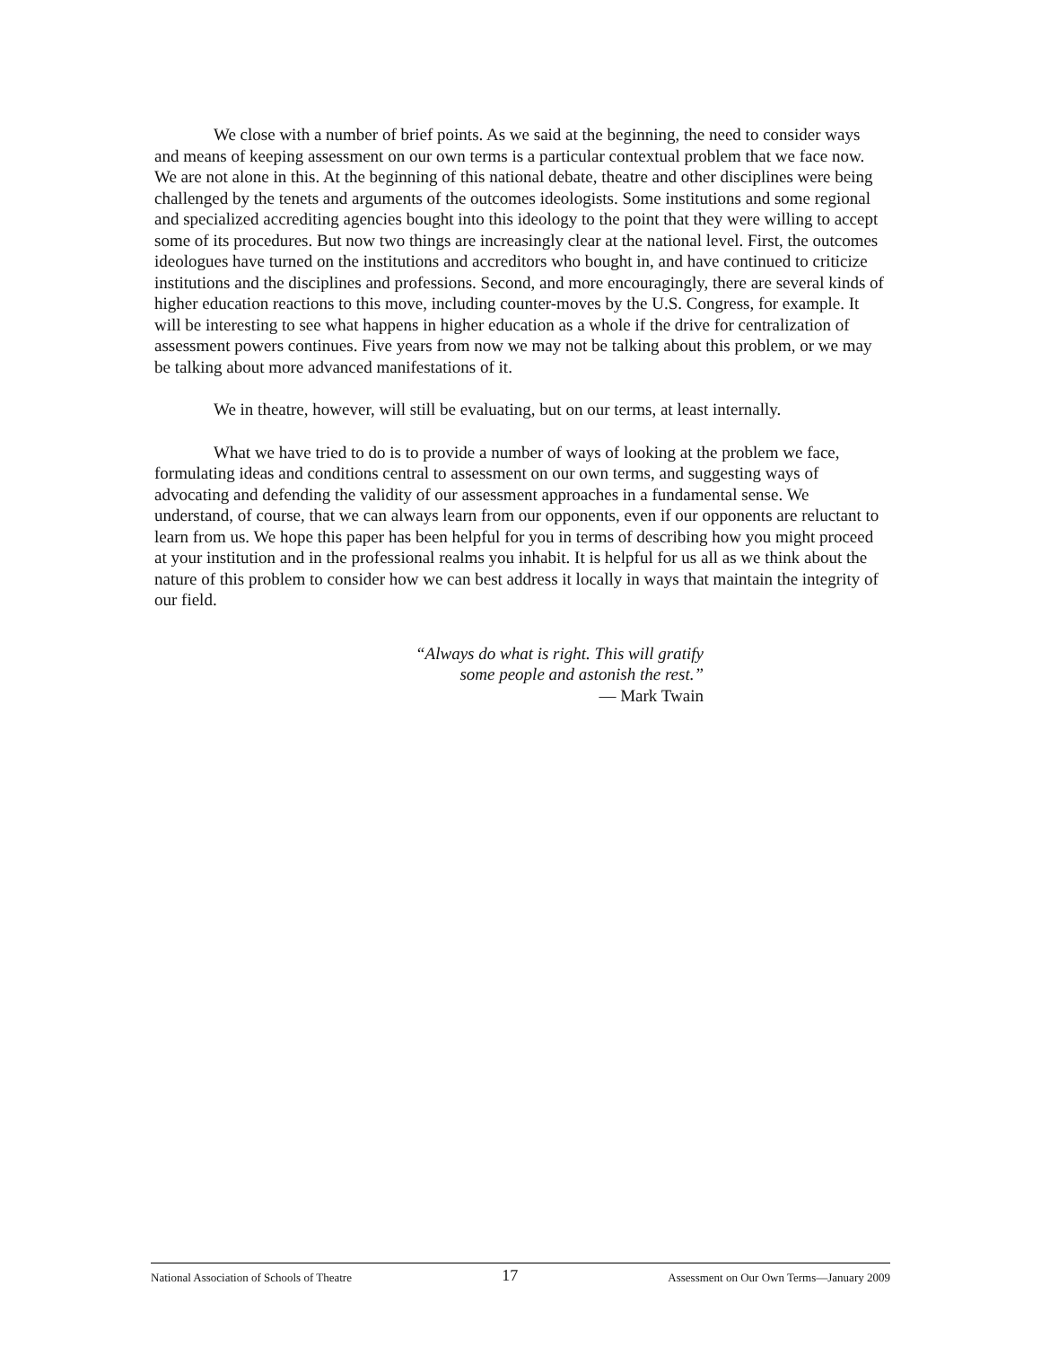We close with a number of brief points. As we said at the beginning, the need to consider ways and means of keeping assessment on our own terms is a particular contextual problem that we face now. We are not alone in this. At the beginning of this national debate, theatre and other disciplines were being challenged by the tenets and arguments of the outcomes ideologists. Some institutions and some regional and specialized accrediting agencies bought into this ideology to the point that they were willing to accept some of its procedures. But now two things are increasingly clear at the national level. First, the outcomes ideologues have turned on the institutions and accreditors who bought in, and have continued to criticize institutions and the disciplines and professions. Second, and more encouragingly, there are several kinds of higher education reactions to this move, including counter-moves by the U.S. Congress, for example. It will be interesting to see what happens in higher education as a whole if the drive for centralization of assessment powers continues. Five years from now we may not be talking about this problem, or we may be talking about more advanced manifestations of it.
We in theatre, however, will still be evaluating, but on our terms, at least internally.
What we have tried to do is to provide a number of ways of looking at the problem we face, formulating ideas and conditions central to assessment on our own terms, and suggesting ways of advocating and defending the validity of our assessment approaches in a fundamental sense. We understand, of course, that we can always learn from our opponents, even if our opponents are reluctant to learn from us. We hope this paper has been helpful for you in terms of describing how you might proceed at your institution and in the professional realms you inhabit. It is helpful for us all as we think about the nature of this problem to consider how we can best address it locally in ways that maintain the integrity of our field.
“Always do what is right. This will gratify some people and astonish the rest.”
— Mark Twain
National Association of Schools of Theatre 17 Assessment on Our Own Terms—January 2009